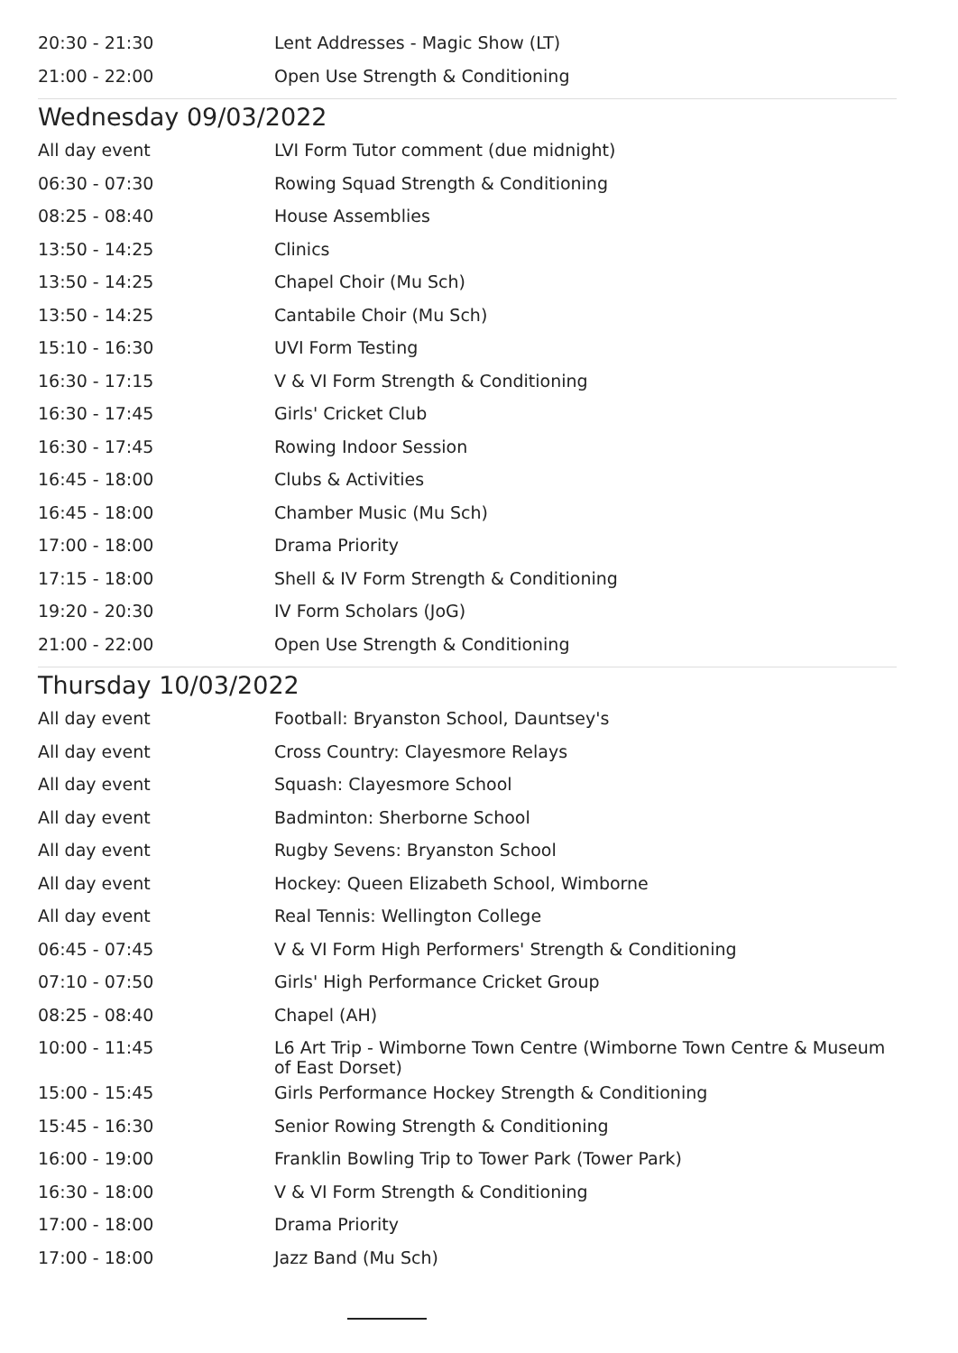| 20:30 - 21:30 | Lent Addresses - Magic Show (LT) |
| 21:00 - 22:00 | Open Use Strength & Conditioning |
Wednesday 09/03/2022
| All day event | LVI Form Tutor comment (due midnight) |
| 06:30 - 07:30 | Rowing Squad Strength & Conditioning |
| 08:25 - 08:40 | House Assemblies |
| 13:50 - 14:25 | Clinics |
| 13:50 - 14:25 | Chapel Choir (Mu Sch) |
| 13:50 - 14:25 | Cantabile Choir (Mu Sch) |
| 15:10 - 16:30 | UVI Form Testing |
| 16:30 - 17:15 | V & VI Form Strength & Conditioning |
| 16:30 - 17:45 | Girls' Cricket Club |
| 16:30 - 17:45 | Rowing Indoor Session |
| 16:45 - 18:00 | Clubs & Activities |
| 16:45 - 18:00 | Chamber Music (Mu Sch) |
| 17:00 - 18:00 | Drama Priority |
| 17:15 - 18:00 | Shell & IV Form Strength & Conditioning |
| 19:20 - 20:30 | IV Form Scholars (JoG) |
| 21:00 - 22:00 | Open Use Strength & Conditioning |
Thursday 10/03/2022
| All day event | Football: Bryanston School, Dauntsey's |
| All day event | Cross Country: Clayesmore Relays |
| All day event | Squash: Clayesmore School |
| All day event | Badminton: Sherborne School |
| All day event | Rugby Sevens: Bryanston School |
| All day event | Hockey: Queen Elizabeth School, Wimborne |
| All day event | Real Tennis: Wellington College |
| 06:45 - 07:45 | V & VI Form High Performers' Strength & Conditioning |
| 07:10 - 07:50 | Girls' High Performance Cricket Group |
| 08:25 - 08:40 | Chapel (AH) |
| 10:00 - 11:45 | L6 Art Trip - Wimborne Town Centre (Wimborne Town Centre & Museum of East Dorset) |
| 15:00 - 15:45 | Girls Performance Hockey Strength & Conditioning |
| 15:45 - 16:30 | Senior Rowing Strength & Conditioning |
| 16:00 - 19:00 | Franklin Bowling Trip to Tower Park (Tower Park) |
| 16:30 - 18:00 | V & VI Form Strength & Conditioning |
| 17:00 - 18:00 | Drama Priority |
| 17:00 - 18:00 | Jazz Band (Mu Sch) |